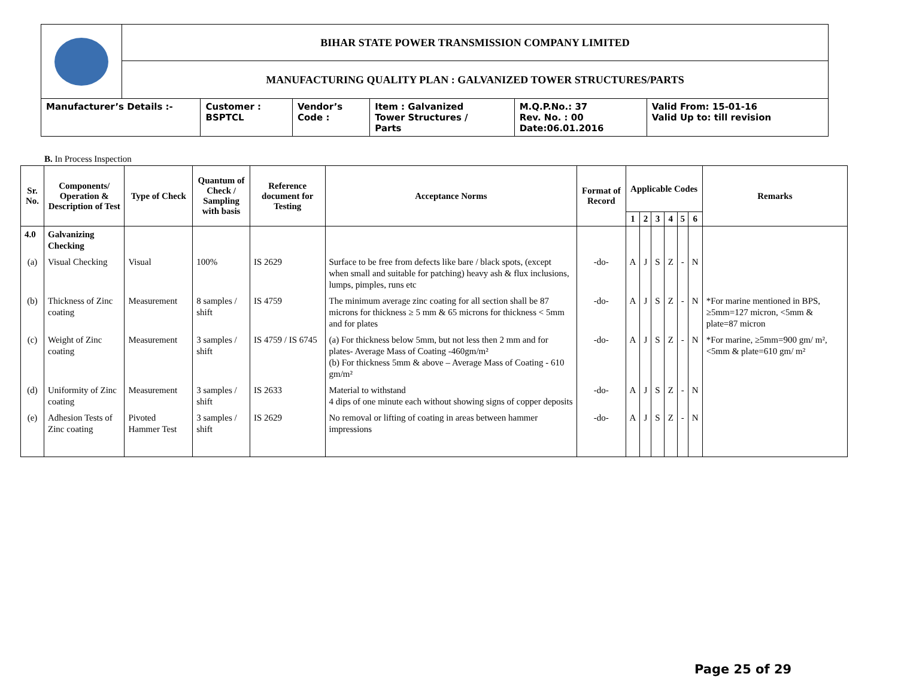| | BIHAR STATE POWER TRANSMISSION COMPANY LIMITED | | | | | |
| | MANUFACTURING QUALITY PLAN : GALVANIZED TOWER STRUCTURES/PARTS | | | | | |
| Manufacturer’s Details :- | | Customer : BSPTCL | Vendor’s Code : | Item : Galvanized Tower Structures / Parts | M.Q.P.No.: 37 Rev. No. : 00 Date:06.01.2016 | Valid From: 15-01-16 Valid Up to: till revision |
B. In Process Inspection
| Sr. No. | Components/ Operation & Description of Test | Type of Check | Quantum of Check / Sampling with basis | Reference document for Testing | Acceptance Norms | Format of Record | Applicable Codes | | | | | | Remarks |
| --- | --- | --- | --- | --- | --- | --- | --- | --- | --- | --- | --- | --- | --- |
| | | | | | | | 1 | 2 | 3 | 4 | 5 | 6 | |
| 4.0 | Galvanizing Checking | | | | | | | | | | | | |
| (a) | Visual Checking | Visual | 100% | IS 2629 | Surface to be free from defects like bare / black spots, (except when small and suitable for patching) heavy ash & flux inclusions, lumps, pimples, runs etc | -do- | A | J | S | Z | - | N | |
| (b) | Thickness of Zinc coating | Measurement | 8 samples / shift | IS 4759 | The minimum average zinc coating for all section shall be 87 microns for thickness ≥ 5 mm & 65 microns for thickness < 5mm and for plates | -do- | A | J | S | Z | - | N | *For marine mentioned in BPS, ≥5mm=127 micron, <5mm & plate=87 micron |
| (c) | Weight of Zinc coating | Measurement | 3 samples / shift | IS 4759 / IS 6745 | (a) For thickness below 5mm, but not less then 2 mm and for plates- Average Mass of Coating -460gm/m² (b) For thickness 5mm & above – Average Mass of Coating - 610 gm/m² | -do- | A | J | S | Z | - | N | *For marine, ≥5mm=900 gm/ m², <5mm & plate=610 gm/ m² |
| (d) | Uniformity of Zinc coating | Measurement | 3 samples / shift | IS 2633 | Material to withstand 4 dips of one minute each without showing signs of copper deposits | -do- | A | J | S | Z | - | N | |
| (e) | Adhesion Tests of Zinc coating | Pivoted Hammer Test | 3 samples / shift | IS 2629 | No removal or lifting of coating in areas between hammer impressions | -do- | A | J | S | Z | - | N | |
Page 25 of 29